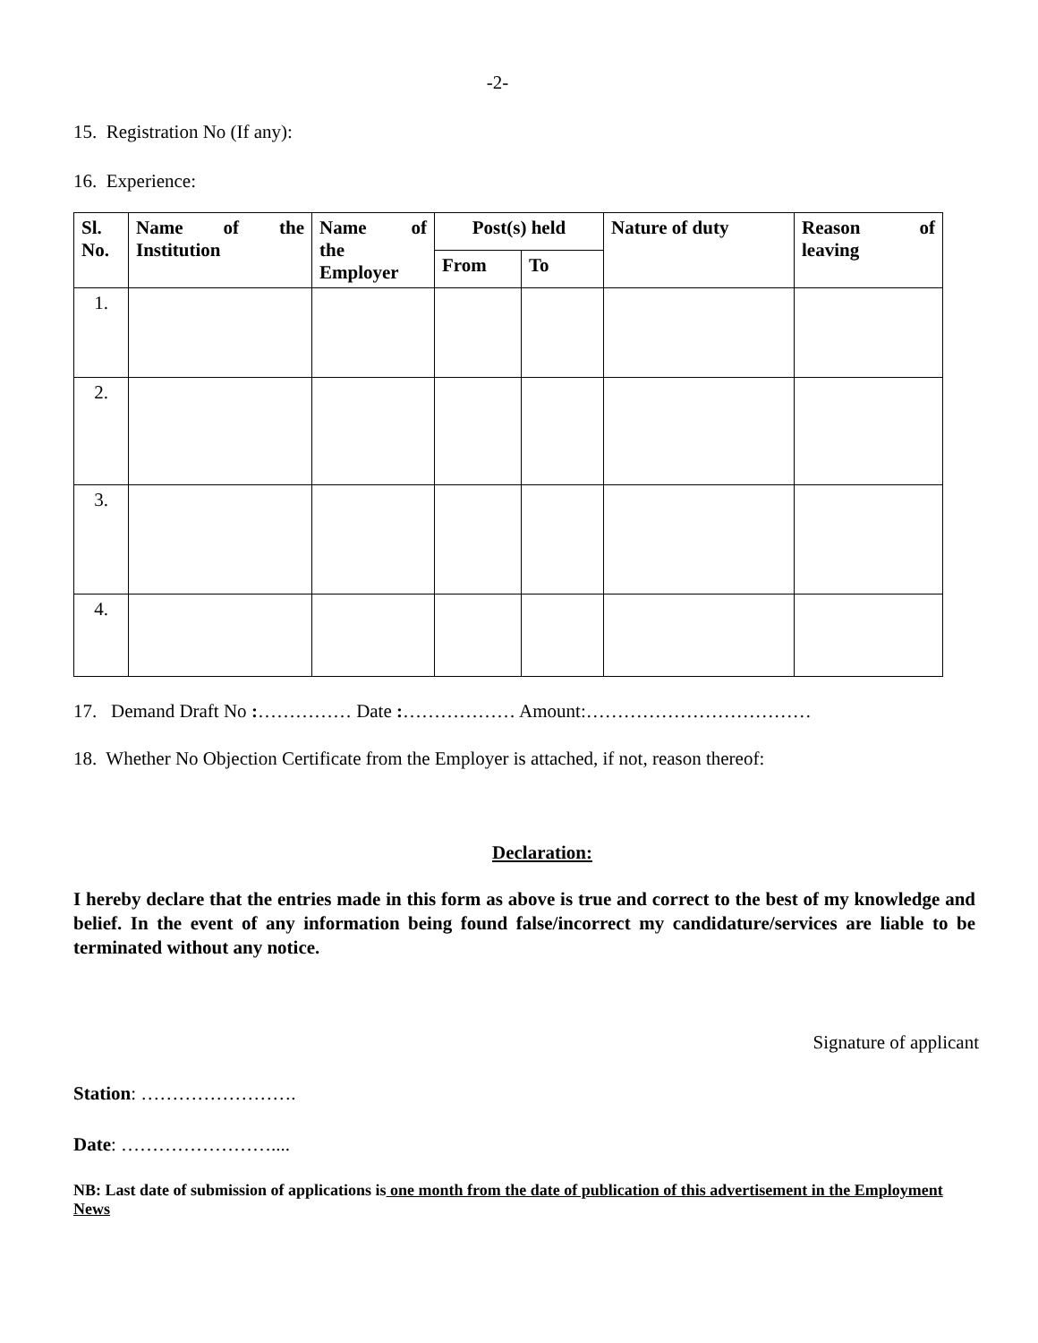-2-
15. Registration No (If any):
16. Experience:
| Sl. No. | Name of the Institution | Name of the Employer | Post(s) held | | Nature of duty | Reason of leaving |
| --- | --- | --- | --- | --- | --- | --- |
| | | | From | To | | |
| 1. | | | | | | |
| 2. | | | | | | |
| 3. | | | | | | |
| 4. | | | | | | |
17. Demand Draft No :…………… Date :……………… Amount:………………………………
18. Whether No Objection Certificate from the Employer is attached, if not, reason thereof:
Declaration:
I hereby declare that the entries made in this form as above is true and correct to the best of my knowledge and belief. In the event of any information being found false/incorrect my candidature/services are liable to be terminated without any notice.
Signature of applicant
Station: …………………….
Date: ……………………....
NB: Last date of submission of applications is one month from the date of publication of this advertisement in the Employment News